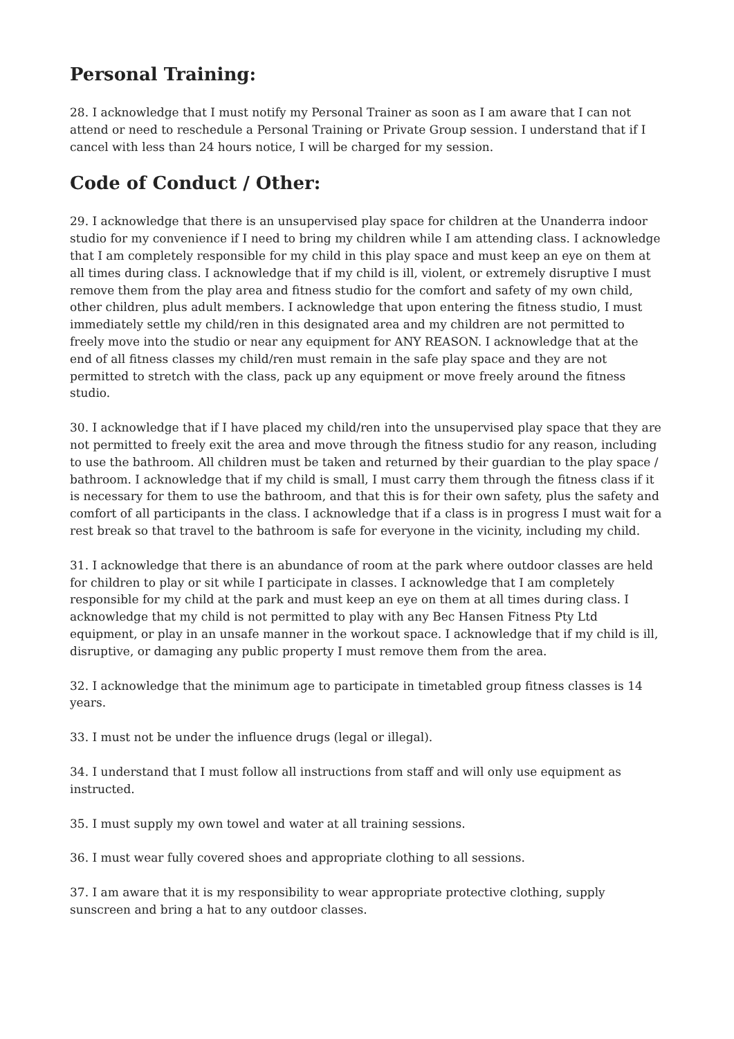Personal Training:
28. I acknowledge that I must notify my Personal Trainer as soon as I am aware that I can not attend or need to reschedule a Personal Training or Private Group session. I understand that if I cancel with less than 24 hours notice, I will be charged for my session.
Code of Conduct / Other:
29. I acknowledge that there is an unsupervised play space for children at the Unanderra indoor studio for my convenience if I need to bring my children while I am attending class. I acknowledge that I am completely responsible for my child in this play space and must keep an eye on them at all times during class. I acknowledge that if my child is ill, violent, or extremely disruptive I must remove them from the play area and fitness studio for the comfort and safety of my own child, other children, plus adult members. I acknowledge that upon entering the fitness studio, I must immediately settle my child/ren in this designated area and my children are not permitted to freely move into the studio or near any equipment for ANY REASON. I acknowledge that at the end of all fitness classes my child/ren must remain in the safe play space and they are not permitted to stretch with the class, pack up any equipment or move freely around the fitness studio.
30. I acknowledge that if I have placed my child/ren into the unsupervised play space that they are not permitted to freely exit the area and move through the fitness studio for any reason, including to use the bathroom. All children must be taken and returned by their guardian to the play space / bathroom. I acknowledge that if my child is small, I must carry them through the fitness class if it is necessary for them to use the bathroom, and that this is for their own safety, plus the safety and comfort of all participants in the class. I acknowledge that if a class is in progress I must wait for a rest break so that travel to the bathroom is safe for everyone in the vicinity, including my child.
31. I acknowledge that there is an abundance of room at the park where outdoor classes are held for children to play or sit while I participate in classes. I acknowledge that I am completely responsible for my child at the park and must keep an eye on them at all times during class. I acknowledge that my child is not permitted to play with any Bec Hansen Fitness Pty Ltd equipment, or play in an unsafe manner in the workout space. I acknowledge that if my child is ill, disruptive, or damaging any public property I must remove them from the area.
32. I acknowledge that the minimum age to participate in timetabled group fitness classes is 14 years.
33. I must not be under the influence drugs (legal or illegal).
34. I understand that I must follow all instructions from staff and will only use equipment as instructed.
35. I must supply my own towel and water at all training sessions.
36. I must wear fully covered shoes and appropriate clothing to all sessions.
37. I am aware that it is my responsibility to wear appropriate protective clothing, supply sunscreen and bring a hat to any outdoor classes.